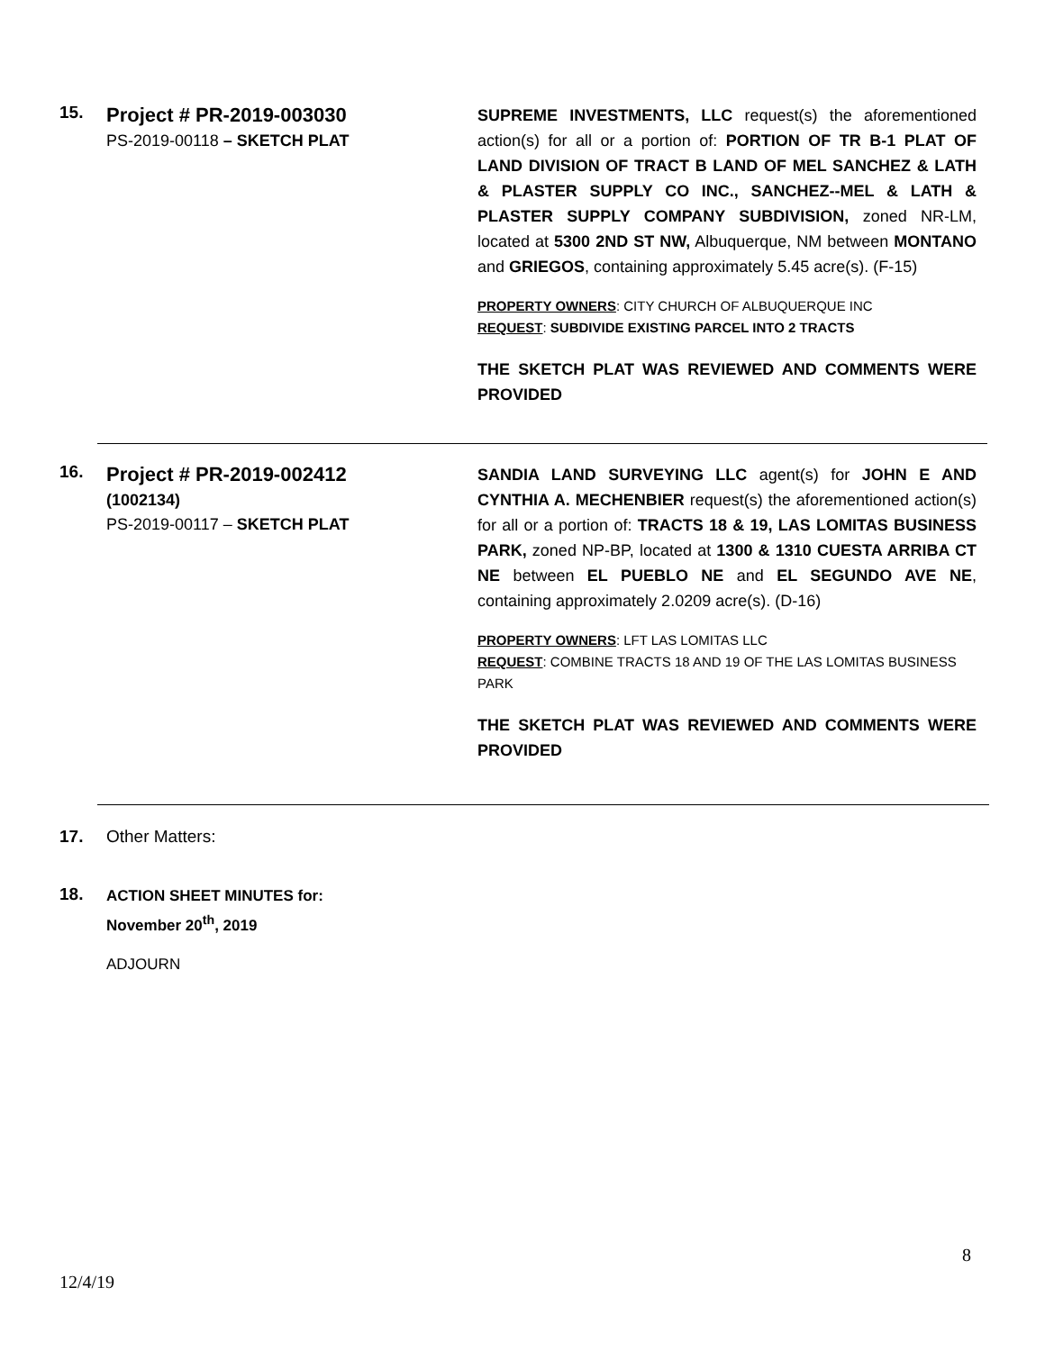15.
Project # PR-2019-003030
PS-2019-00118 – SKETCH PLAT
SUPREME INVESTMENTS, LLC request(s) the aforementioned action(s) for all or a portion of: PORTION OF TR B-1 PLAT OF LAND DIVISION OF TRACT B LAND OF MEL SANCHEZ & LATH & PLASTER SUPPLY CO INC., SANCHEZ--MEL & LATH & PLASTER SUPPLY COMPANY SUBDIVISION, zoned NR-LM, located at 5300 2ND ST NW, Albuquerque, NM between MONTANO and GRIEGOS, containing approximately 5.45 acre(s). (F-15)
PROPERTY OWNERS: CITY CHURCH OF ALBUQUERQUE INC
REQUEST: SUBDIVIDE EXISTING PARCEL INTO 2 TRACTS
THE SKETCH PLAT WAS REVIEWED AND COMMENTS WERE PROVIDED
16.
Project # PR-2019-002412
(1002134)
PS-2019-00117 – SKETCH PLAT
SANDIA LAND SURVEYING LLC agent(s) for JOHN E AND CYNTHIA A. MECHENBIER request(s) the aforementioned action(s) for all or a portion of: TRACTS 18 & 19, LAS LOMITAS BUSINESS PARK, zoned NP-BP, located at 1300 & 1310 CUESTA ARRIBA CT NE between EL PUEBLO NE and EL SEGUNDO AVE NE, containing approximately 2.0209 acre(s). (D-16)
PROPERTY OWNERS: LFT LAS LOMITAS LLC
REQUEST: COMBINE TRACTS 18 AND 19 OF THE LAS LOMITAS BUSINESS PARK
THE SKETCH PLAT WAS REVIEWED AND COMMENTS WERE PROVIDED
17. Other Matters:
18.
ACTION SHEET MINUTES for:
November 20<sup>th</sup>, 2019
ADJOURN
8
12/4/19